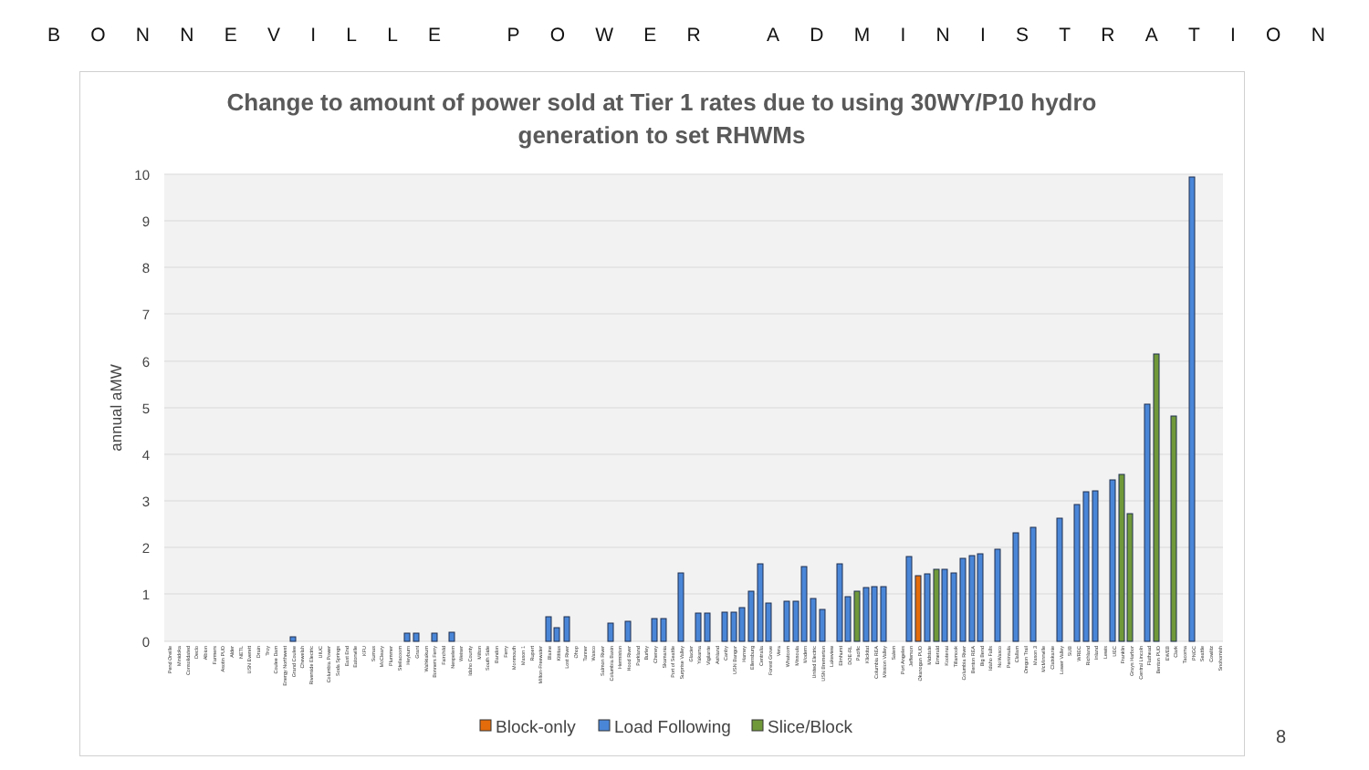BONNEVILLE POWER ADMINISTRATION
Change to amount of power sold at Tier 1 rates due to using 30WY/P10 hydro
generation to set RHWMs
10
9
8
7
6
5
4
3
2
1
0
annual aMW
Pend Oreille
Minidoka
Consolidated
Declo
Albion
Farmers
Asotin PUD
Alder
NETL
USN Everett
Drain
Troy
Coulee Dam
Energy Northwest
Grand Coulee
Chewelah
Riverside Electric
UIUC
Columbia Power
Soda Springs
East End
Eatonville
KFU
Sumas
McCleary
Plummer
Steilacoom
Heyburn
Grant
Wahkiakum
Bonners Ferry
Fairchild
Nespelem
Weiser
Idaho County
Milton
South Side
Bandon
Ferry
Monmouth
Mason 1
Rupert
Milton-Freewater
Blaine
Kittitas
Lost River
Ohop
Tanner
Wasco
Salmon River
Columbia Basin
Hermiston
Hood River
Parkland
Burley
Cheney
Skamania
Port of Seattle
Surprise Valley
Glacier
Yakama
Vigilante
Ashland
Canby
USN Bangor
Harney
Ellensburg
Centralia
Forest Grove
Vera
Whatcom
Missoula
Modern
United Electric
USN Bremerton
Lakeview
Elmhurst
DOE-RL
Pacific
Klickitat
Columbia REA
Mission Valley
Salem
Port Angeles
Jefferson
Okanogan PUD
Midstate
Emerald
Kootenai
Tillamook
Columbia River
Benton REA
Big Bend
Idaho Falls
NoWasco
Peninsula
Clallam
Oregon Trail
Mason 3
McMinnville
Clatskanie
Lower Valley
SUB
WREC
Richland
Inland
Lewis
UEC
Franklin
Grays Harbor
Central Lincoln
Flathead
Benton PUD
EWEB
Clark
Tacoma
PNGC
Seattle
Cowlitz
Snohomish
Block-only
Load Following
Slice/Block
8